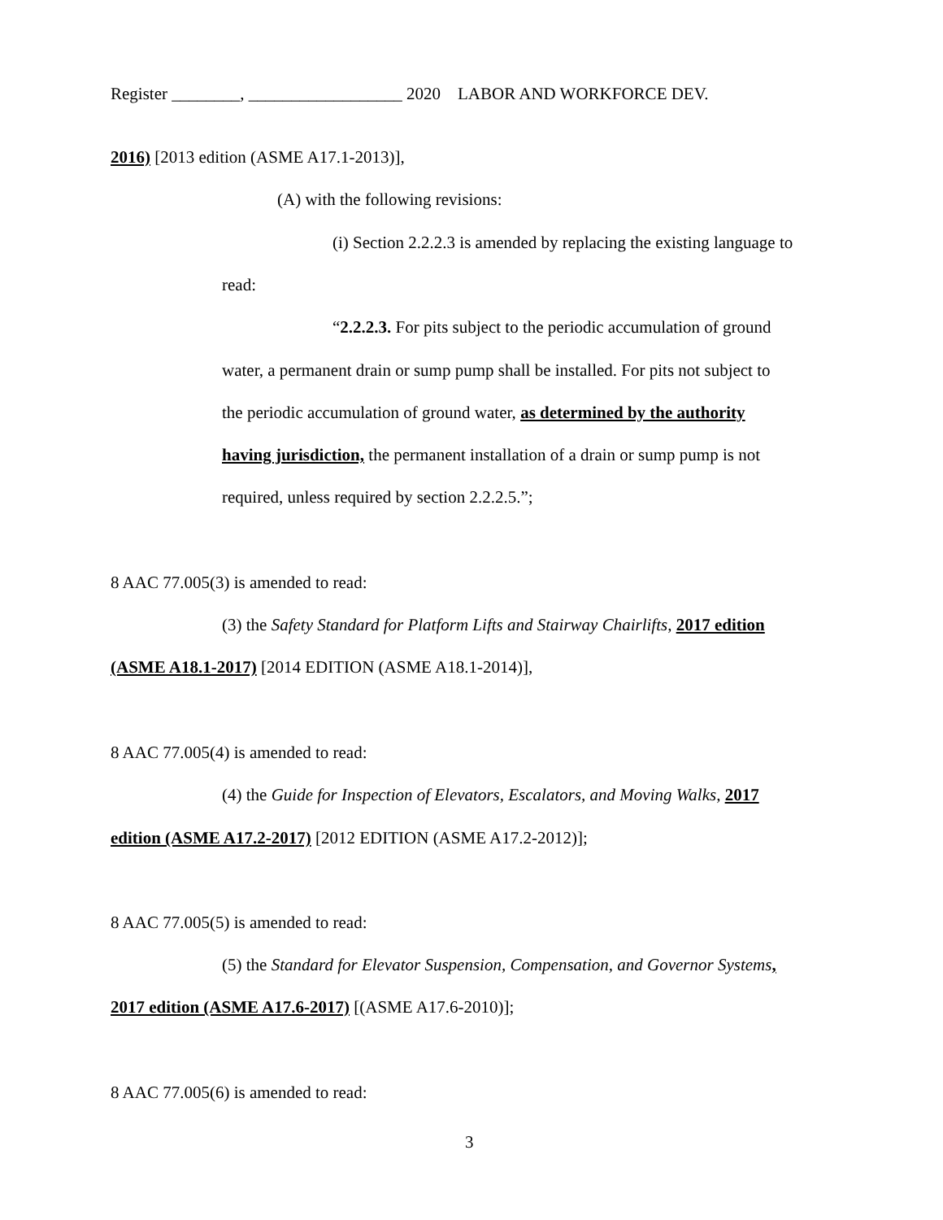Register ________, __________________ 2020 LABOR AND WORKFORCE DEV.
2016) [2013 edition (ASME A17.1-2013)],
(A) with the following revisions:
(i) Section 2.2.2.3 is amended by replacing the existing language to
read:
“2.2.2.3. For pits subject to the periodic accumulation of ground
water, a permanent drain or sump pump shall be installed. For pits not subject to
the periodic accumulation of ground water, as determined by the authority
having jurisdiction, the permanent installation of a drain or sump pump is not
required, unless required by section 2.2.2.5.”;
8 AAC 77.005(3) is amended to read:
(3) the Safety Standard for Platform Lifts and Stairway Chairlifts, 2017 edition
(ASME A18.1-2017) [2014 EDITION (ASME A18.1-2014)],
8 AAC 77.005(4) is amended to read:
(4) the Guide for Inspection of Elevators, Escalators, and Moving Walks, 2017
edition (ASME A17.2-2017) [2012 EDITION (ASME A17.2-2012)];
8 AAC 77.005(5) is amended to read:
(5) the Standard for Elevator Suspension, Compensation, and Governor Systems,
2017 edition (ASME A17.6-2017) [(ASME A17.6-2010)];
8 AAC 77.005(6) is amended to read:
3